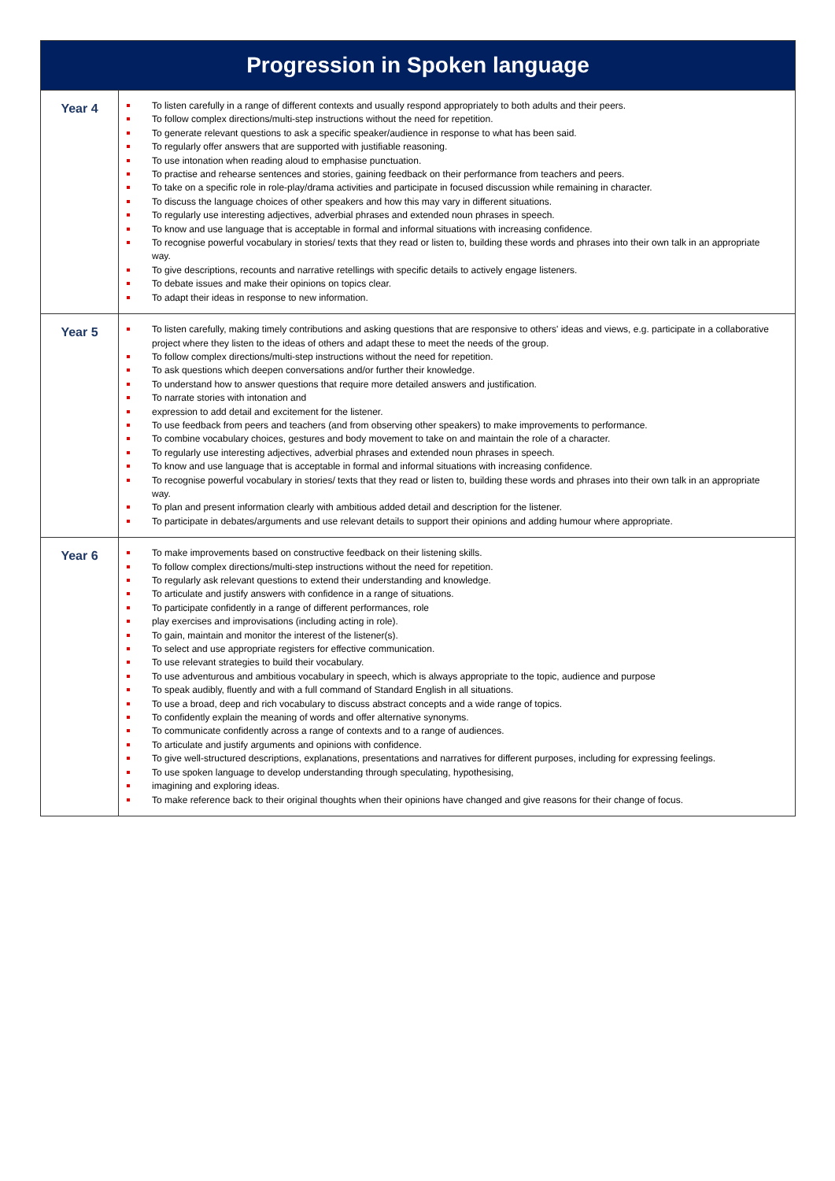| Progression in Spoken language | |
| --- | --- |
| Year 4 | To listen carefully in a range of different contexts and usually respond appropriately to both adults and their peers. To follow complex directions/multi-step instructions without the need for repetition. To generate relevant questions to ask a specific speaker/audience in response to what has been said. To regularly offer answers that are supported with justifiable reasoning. To use intonation when reading aloud to emphasise punctuation. To practise and rehearse sentences and stories, gaining feedback on their performance from teachers and peers. To take on a specific role in role-play/drama activities and participate in focused discussion while remaining in character. To discuss the language choices of other speakers and how this may vary in different situations. To regularly use interesting adjectives, adverbial phrases and extended noun phrases in speech. To know and use language that is acceptable in formal and informal situations with increasing confidence. To recognise powerful vocabulary in stories/ texts that they read or listen to, building these words and phrases into their own talk in an appropriate way. To give descriptions, recounts and narrative retellings with specific details to actively engage listeners. To debate issues and make their opinions on topics clear. To adapt their ideas in response to new information. |
| Year 5 | To listen carefully, making timely contributions and asking questions that are responsive to others' ideas and views, e.g. participate in a collaborative project where they listen to the ideas of others and adapt these to meet the needs of the group. To follow complex directions/multi-step instructions without the need for repetition. To ask questions which deepen conversations and/or further their knowledge. To understand how to answer questions that require more detailed answers and justification. To narrate stories with intonation and expression to add detail and excitement for the listener. To use feedback from peers and teachers (and from observing other speakers) to make improvements to performance. To combine vocabulary choices, gestures and body movement to take on and maintain the role of a character. To regularly use interesting adjectives, adverbial phrases and extended noun phrases in speech. To know and use language that is acceptable in formal and informal situations with increasing confidence. To recognise powerful vocabulary in stories/ texts that they read or listen to, building these words and phrases into their own talk in an appropriate way. To plan and present information clearly with ambitious added detail and description for the listener. To participate in debates/arguments and use relevant details to support their opinions and adding humour where appropriate. |
| Year 6 | To make improvements based on constructive feedback on their listening skills. To follow complex directions/multi-step instructions without the need for repetition. To regularly ask relevant questions to extend their understanding and knowledge. To articulate and justify answers with confidence in a range of situations. To participate confidently in a range of different performances, role play exercises and improvisations (including acting in role). To gain, maintain and monitor the interest of the listener(s). To select and use appropriate registers for effective communication. To use relevant strategies to build their vocabulary. To use adventurous and ambitious vocabulary in speech, which is always appropriate to the topic, audience and purpose To speak audibly, fluently and with a full command of Standard English in all situations. To use a broad, deep and rich vocabulary to discuss abstract concepts and a wide range of topics. To confidently explain the meaning of words and offer alternative synonyms. To communicate confidently across a range of contexts and to a range of audiences. To articulate and justify arguments and opinions with confidence. To give well-structured descriptions, explanations, presentations and narratives for different purposes, including for expressing feelings. To use spoken language to develop understanding through speculating, hypothesising, imagining and exploring ideas. To make reference back to their original thoughts when their opinions have changed and give reasons for their change of focus. |